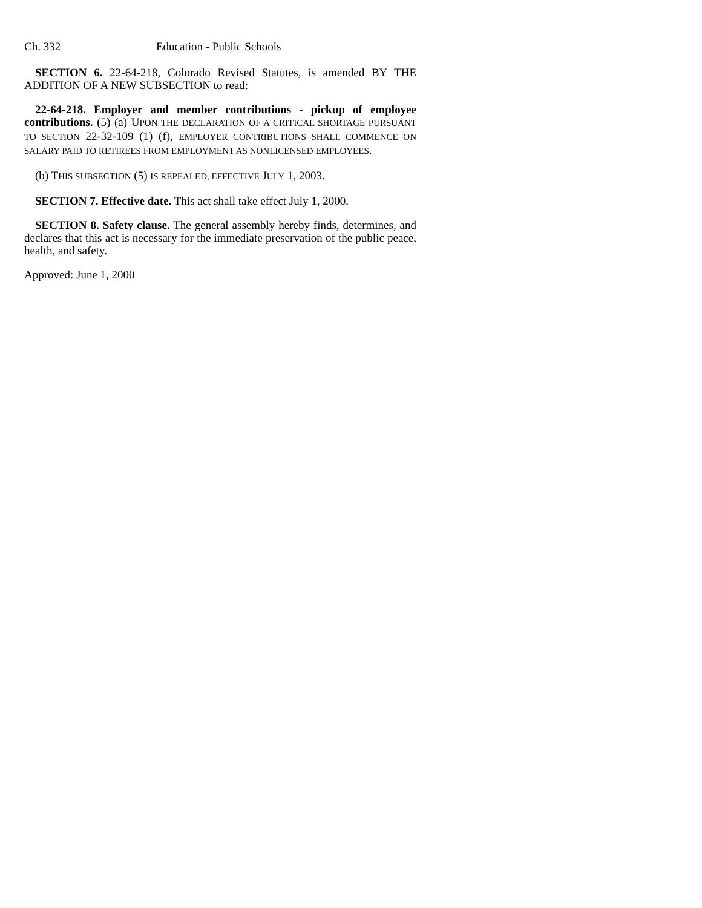Ch. 332 Education - Public Schools
SECTION 6. 22-64-218, Colorado Revised Statutes, is amended BY THE ADDITION OF A NEW SUBSECTION to read:
22-64-218. Employer and member contributions - pickup of employee contributions. (5) (a) UPON THE DECLARATION OF A CRITICAL SHORTAGE PURSUANT TO SECTION 22-32-109 (1) (f), EMPLOYER CONTRIBUTIONS SHALL COMMENCE ON SALARY PAID TO RETIREES FROM EMPLOYMENT AS NONLICENSED EMPLOYEES.
(b) THIS SUBSECTION (5) IS REPEALED, EFFECTIVE JULY 1, 2003.
SECTION 7. Effective date. This act shall take effect July 1, 2000.
SECTION 8. Safety clause. The general assembly hereby finds, determines, and declares that this act is necessary for the immediate preservation of the public peace, health, and safety.
Approved: June 1, 2000